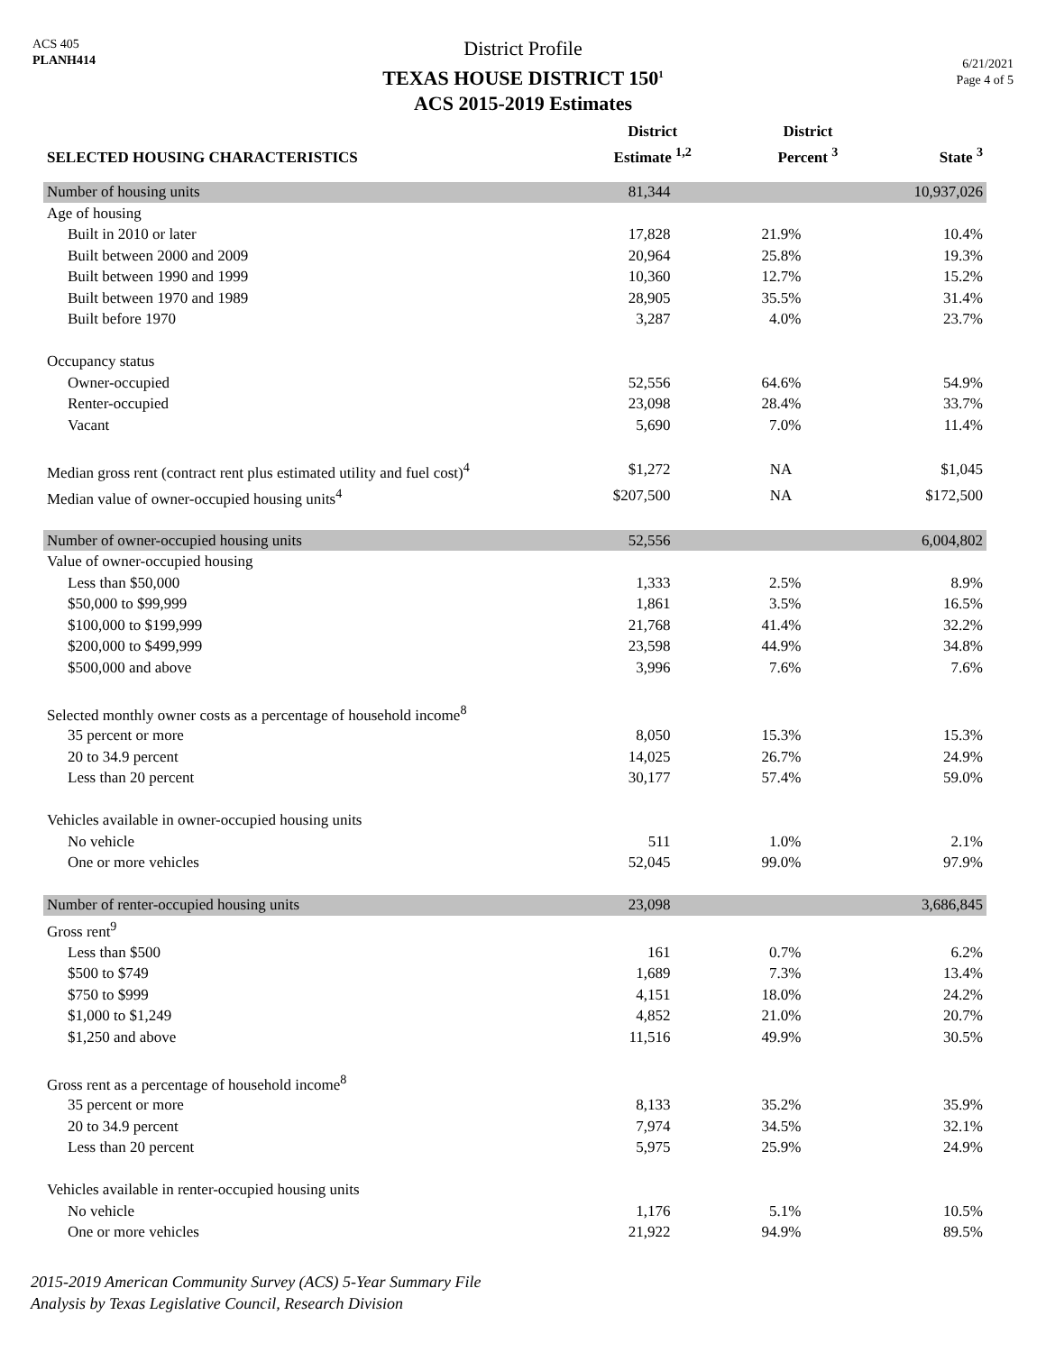ACS 405
PLANH414
District Profile
TEXAS HOUSE DISTRICT 150<sup>1</sup>
ACS 2015-2019 Estimates
6/21/2021
Page 4 of 5
| SELECTED HOUSING CHARACTERISTICS | District Estimate <sup>1,2</sup> | District Percent <sup>3</sup> | State <sup>3</sup> |
| --- | --- | --- | --- |
| Number of housing units | 81,344 | | 10,937,026 |
| Age of housing | | | |
| Built in 2010 or later | 17,828 | 21.9% | 10.4% |
| Built between 2000 and 2009 | 20,964 | 25.8% | 19.3% |
| Built between 1990 and 1999 | 10,360 | 12.7% | 15.2% |
| Built between 1970 and 1989 | 28,905 | 35.5% | 31.4% |
| Built before 1970 | 3,287 | 4.0% | 23.7% |
| Occupancy status | | | |
| Owner-occupied | 52,556 | 64.6% | 54.9% |
| Renter-occupied | 23,098 | 28.4% | 33.7% |
| Vacant | 5,690 | 7.0% | 11.4% |
| Median gross rent (contract rent plus estimated utility and fuel cost)<sup>4</sup> | $1,272 | NA | $1,045 |
| Median value of owner-occupied housing units<sup>4</sup> | $207,500 | NA | $172,500 |
| Number of owner-occupied housing units | 52,556 | | 6,004,802 |
| Value of owner-occupied housing | | | |
| Less than $50,000 | 1,333 | 2.5% | 8.9% |
| $50,000 to $99,999 | 1,861 | 3.5% | 16.5% |
| $100,000 to $199,999 | 21,768 | 41.4% | 32.2% |
| $200,000 to $499,999 | 23,598 | 44.9% | 34.8% |
| $500,000 and above | 3,996 | 7.6% | 7.6% |
| Selected monthly owner costs as a percentage of household income<sup>8</sup> | | | |
| 35 percent or more | 8,050 | 15.3% | 15.3% |
| 20 to 34.9 percent | 14,025 | 26.7% | 24.9% |
| Less than 20 percent | 30,177 | 57.4% | 59.0% |
| Vehicles available in owner-occupied housing units | | | |
| No vehicle | 511 | 1.0% | 2.1% |
| One or more vehicles | 52,045 | 99.0% | 97.9% |
| Number of renter-occupied housing units | 23,098 | | 3,686,845 |
| Gross rent<sup>9</sup> | | | |
| Less than $500 | 161 | 0.7% | 6.2% |
| $500 to $749 | 1,689 | 7.3% | 13.4% |
| $750 to $999 | 4,151 | 18.0% | 24.2% |
| $1,000 to $1,249 | 4,852 | 21.0% | 20.7% |
| $1,250 and above | 11,516 | 49.9% | 30.5% |
| Gross rent as a percentage of household income<sup>8</sup> | | | |
| 35 percent or more | 8,133 | 35.2% | 35.9% |
| 20 to 34.9 percent | 7,974 | 34.5% | 32.1% |
| Less than 20 percent | 5,975 | 25.9% | 24.9% |
| Vehicles available in renter-occupied housing units | | | |
| No vehicle | 1,176 | 5.1% | 10.5% |
| One or more vehicles | 21,922 | 94.9% | 89.5% |
2015-2019 American Community Survey (ACS) 5-Year Summary File
Analysis by Texas Legislative Council, Research Division